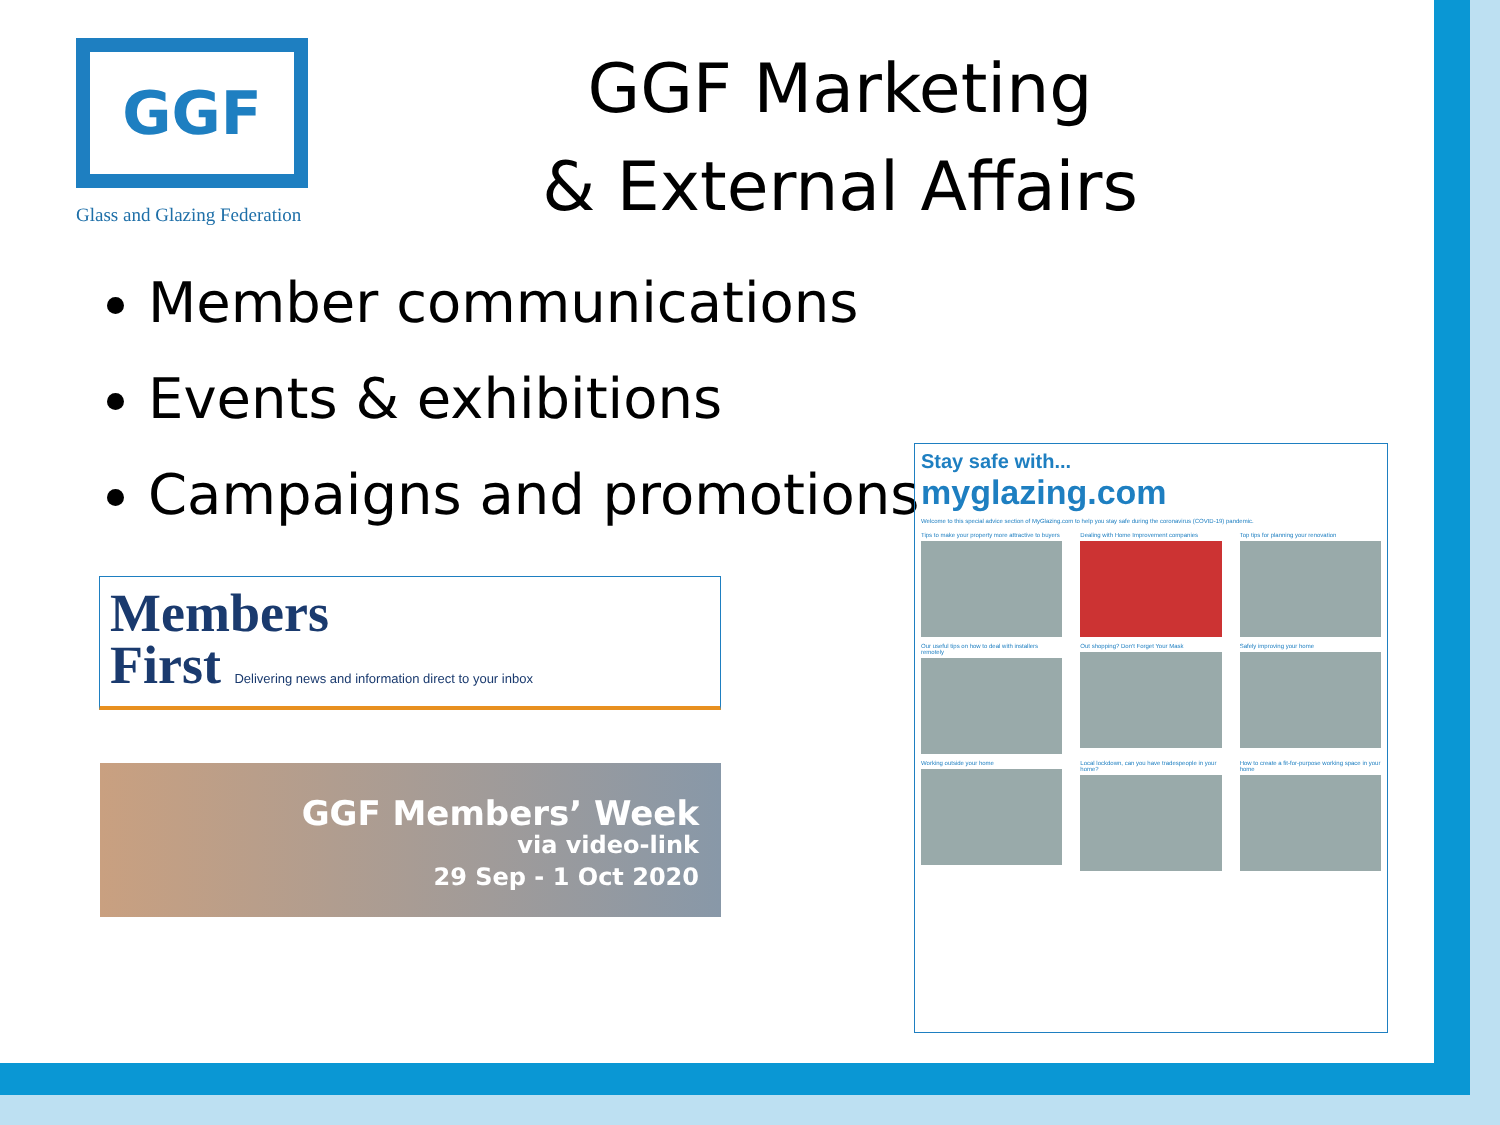GGF
Glass and Glazing Federation
GGF Marketing
& External Affairs
Member communications
Events & exhibitions
Campaigns and promotions
Members
First Delivering news and information direct to your inbox
GGF Members’ Week
via video-link
29 Sep - 1 Oct 2020
Stay safe with...
myglazing.com
Welcome to this special advice section of MyGlazing.com to help you stay safe during the coronavirus (COVID-19) pandemic.
Tips to make your property more attractive to buyers
Dealing with Home Improvement companies
Top tips for planning your renovation
Our useful tips on how to deal with installers remotely
Out shopping? Don't Forget Your Mask
Safely improving your home
Working outside your home
Local lockdown, can you have tradespeople in your home?
How to create a fit-for-purpose working space in your home